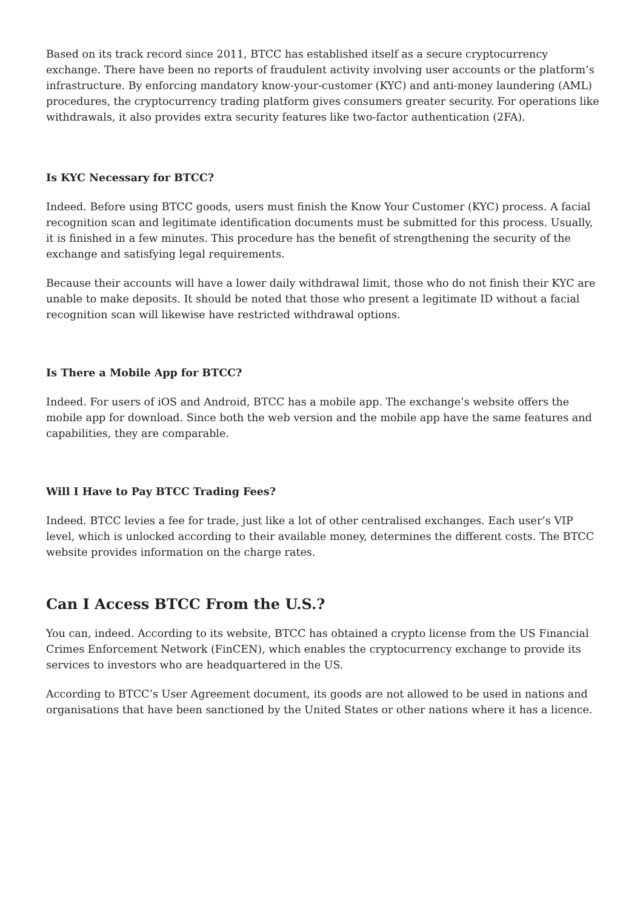Based on its track record since 2011, BTCC has established itself as a secure cryptocurrency exchange. There have been no reports of fraudulent activity involving user accounts or the platform’s infrastructure. By enforcing mandatory know-your-customer (KYC) and anti-money laundering (AML) procedures, the cryptocurrency trading platform gives consumers greater security. For operations like withdrawals, it also provides extra security features like two-factor authentication (2FA).
Is KYC Necessary for BTCC?
Indeed. Before using BTCC goods, users must finish the Know Your Customer (KYC) process. A facial recognition scan and legitimate identification documents must be submitted for this process. Usually, it is finished in a few minutes. This procedure has the benefit of strengthening the security of the exchange and satisfying legal requirements.
Because their accounts will have a lower daily withdrawal limit, those who do not finish their KYC are unable to make deposits. It should be noted that those who present a legitimate ID without a facial recognition scan will likewise have restricted withdrawal options.
Is There a Mobile App for BTCC?
Indeed. For users of iOS and Android, BTCC has a mobile app. The exchange’s website offers the mobile app for download. Since both the web version and the mobile app have the same features and capabilities, they are comparable.
Will I Have to Pay BTCC Trading Fees?
Indeed. BTCC levies a fee for trade, just like a lot of other centralised exchanges. Each user’s VIP level, which is unlocked according to their available money, determines the different costs. The BTCC website provides information on the charge rates.
Can I Access BTCC From the U.S.?
You can, indeed. According to its website, BTCC has obtained a crypto license from the US Financial Crimes Enforcement Network (FinCEN), which enables the cryptocurrency exchange to provide its services to investors who are headquartered in the US.
According to BTCC’s User Agreement document, its goods are not allowed to be used in nations and organisations that have been sanctioned by the United States or other nations where it has a licence.